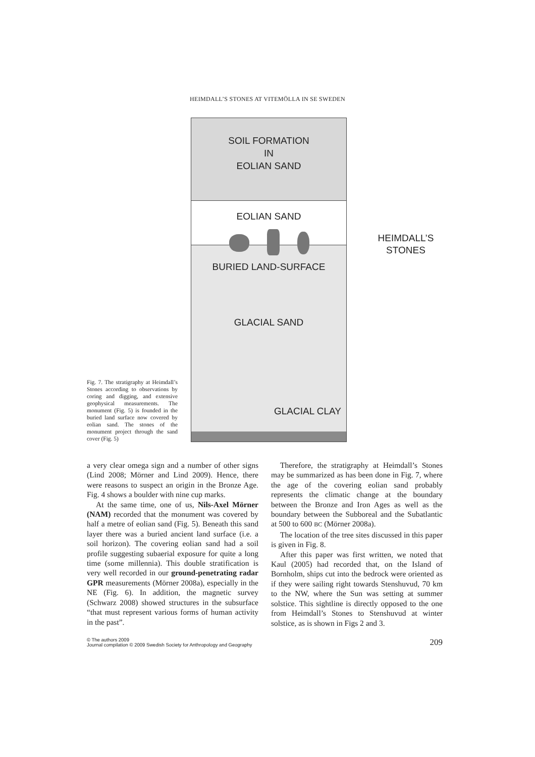HEIMDALL’S STONES AT VITEMÖLLA IN SE SWEDEN
Fig. 7. The stratigraphy at Heimdall’s Stones according to observations by coring and digging, and extensive geophysical measurements. The monument (Fig. 5) is founded in the buried land surface now covered by eolian sand. The stones of the monument project through the sand cover (Fig. 5)
SOIL FORMATION
IN
EOLIAN SAND
EOLIAN SAND
BURIED LAND-SURFACE
GLACIAL SAND
GLACIAL CLAY
HEIMDALL’S
STONES
a very clear omega sign and a number of other signs (Lind 2008; Mörner and Lind 2009). Hence, there were reasons to suspect an origin in the Bronze Age. Fig. 4 shows a boulder with nine cup marks.
At the same time, one of us, Nils-Axel Mörner (NAM) recorded that the monument was covered by half a metre of eolian sand (Fig. 5). Beneath this sand layer there was a buried ancient land surface (i.e. a soil horizon). The covering eolian sand had a soil profile suggesting subaerial exposure for quite a long time (some millennia). This double stratification is very well recorded in our ground-penetrating radar GPR measurements (Mörner 2008a), especially in the NE (Fig. 6). In addition, the magnetic survey (Schwarz 2008) showed structures in the subsurface “that must represent various forms of human activity in the past”.
Therefore, the stratigraphy at Heimdall’s Stones may be summarized as has been done in Fig. 7, where the age of the covering eolian sand probably represents the climatic change at the boundary between the Bronze and Iron Ages as well as the boundary between the Subboreal and the Subatlantic at 500 to 600 BC (Mörner 2008a).
The location of the tree sites discussed in this paper is given in Fig. 8.
After this paper was first written, we noted that Kaul (2005) had recorded that, on the Island of Bornholm, ships cut into the bedrock were oriented as if they were sailing right towards Stenshuvud, 70 km to the NW, where the Sun was setting at summer solstice. This sightline is directly opposed to the one from Heimdall’s Stones to Stenshuvud at winter solstice, as is shown in Figs 2 and 3.
© The authors 2009
Journal compilation © 2009 Swedish Society for Anthropology and Geography
209